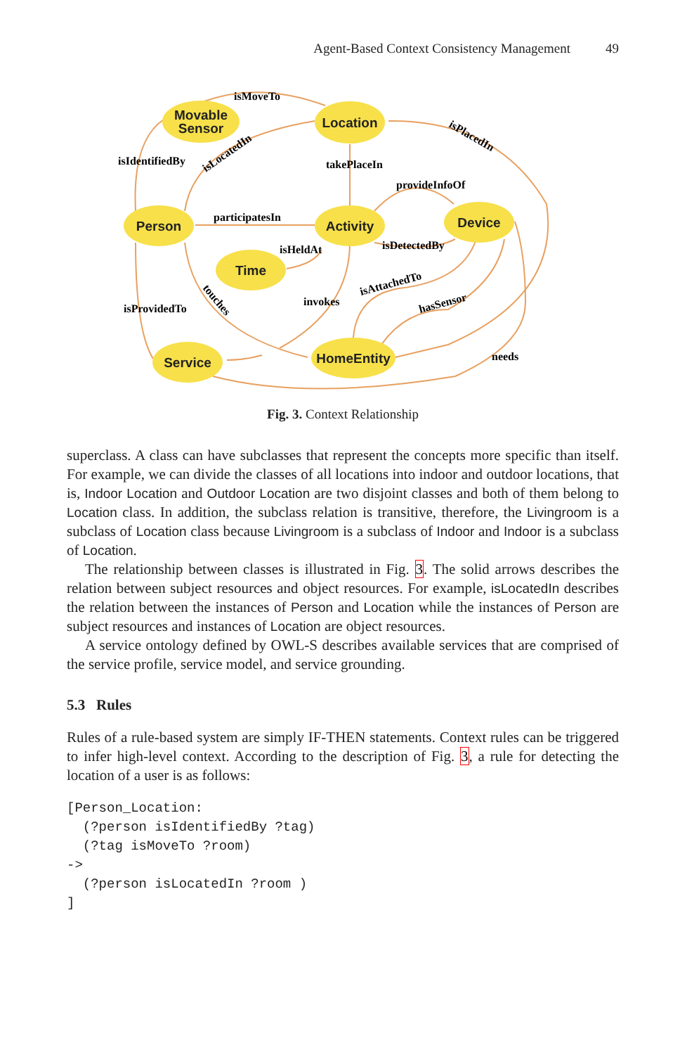Agent-Based Context Consistency Management 49
Movable
Sensor
Location
Person
Activity
Device
Time
Service
HomeEntity
isMoveTo
isIdentifiedBy
isLocatedIn
takePlaceIn
isPlacedIn
provideInfoOf
participatesIn
isHeldAt
isDetectedBy
isAttachedTo
touches
invokes
isProvidedTo
hasSensor
needs
Fig. 3. Context Relationship
superclass. A class can have subclasses that represent the concepts more specific than itself. For example, we can divide the classes of all locations into indoor and outdoor locations, that is, Indoor Location and Outdoor Location are two disjoint classes and both of them belong to Location class. In addition, the subclass relation is transitive, therefore, the Livingroom is a subclass of Location class because Livingroom is a subclass of Indoor and Indoor is a subclass of Location.
The relationship between classes is illustrated in Fig. 3. The solid arrows describes the relation between subject resources and object resources. For example, isLocatedIn describes the relation between the instances of Person and Location while the instances of Person are subject resources and instances of Location are object resources.
A service ontology defined by OWL-S describes available services that are comprised of the service profile, service model, and service grounding.
5.3 Rules
Rules of a rule-based system are simply IF-THEN statements. Context rules can be triggered to infer high-level context. According to the description of Fig. 3, a rule for detecting the location of a user is as follows:
[Person_Location:
  (?person isIdentifiedBy ?tag)
  (?tag isMoveTo ?room)
->
  (?person isLocatedIn ?room )
]